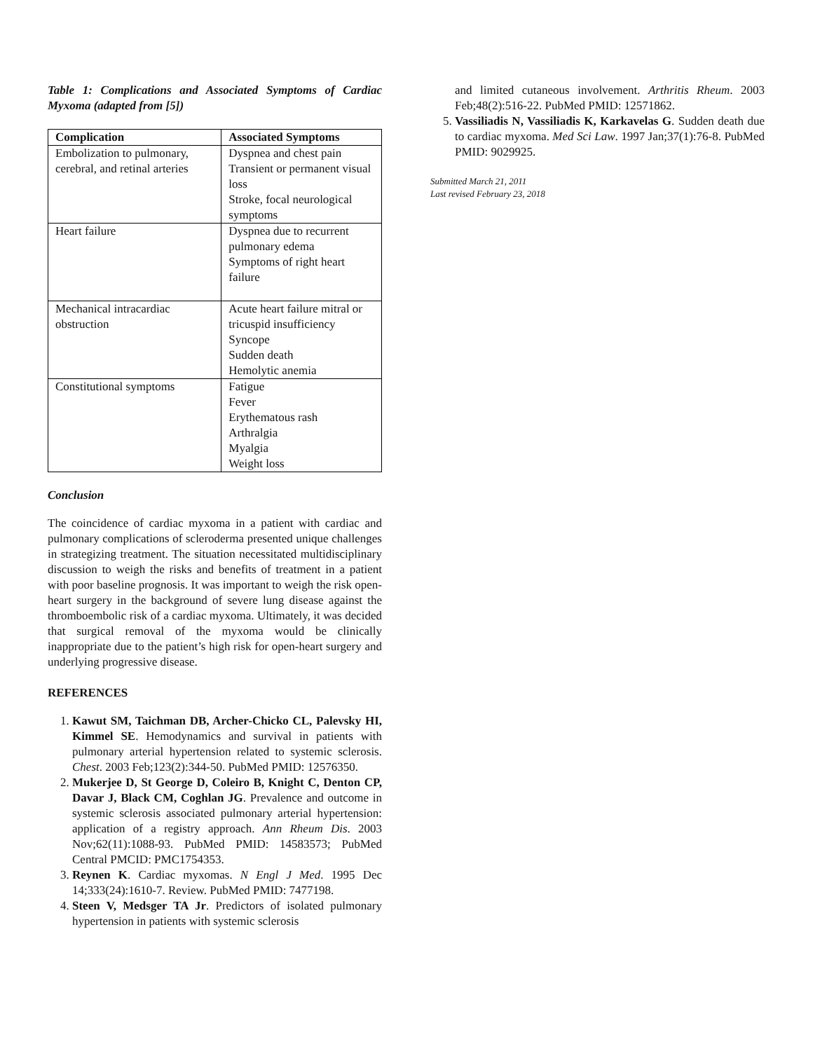Table 1: Complications and Associated Symptoms of Cardiac Myxoma (adapted from [5])
| Complication | Associated Symptoms |
| --- | --- |
| Embolization to pulmonary, cerebral, and retinal arteries | Dyspnea and chest pain Transient or permanent visual loss Stroke, focal neurological symptoms |
| Heart failure | Dyspnea due to recurrent pulmonary edema Symptoms of right heart failure |
| Mechanical intracardiac obstruction | Acute heart failure mitral or tricuspid insufficiency Syncope Sudden death Hemolytic anemia |
| Constitutional symptoms | Fatigue Fever Erythematous rash Arthralgia Myalgia Weight loss |
Conclusion
The coincidence of cardiac myxoma in a patient with cardiac and pulmonary complications of scleroderma presented unique challenges in strategizing treatment. The situation necessitated multidisciplinary discussion to weigh the risks and benefits of treatment in a patient with poor baseline prognosis. It was important to weigh the risk open-heart surgery in the background of severe lung disease against the thromboembolic risk of a cardiac myxoma. Ultimately, it was decided that surgical removal of the myxoma would be clinically inappropriate due to the patient’s high risk for open-heart surgery and underlying progressive disease.
REFERENCES
1. Kawut SM, Taichman DB, Archer-Chicko CL, Palevsky HI, Kimmel SE. Hemodynamics and survival in patients with pulmonary arterial hypertension related to systemic sclerosis. Chest. 2003 Feb;123(2):344-50. PubMed PMID: 12576350.
2. Mukerjee D, St George D, Coleiro B, Knight C, Denton CP, Davar J, Black CM, Coghlan JG. Prevalence and outcome in systemic sclerosis associated pulmonary arterial hypertension: application of a registry approach. Ann Rheum Dis. 2003 Nov;62(11):1088-93. PubMed PMID: 14583573; PubMed Central PMCID: PMC1754353.
3. Reynen K. Cardiac myxomas. N Engl J Med. 1995 Dec 14;333(24):1610-7. Review. PubMed PMID: 7477198.
4. Steen V, Medsger TA Jr. Predictors of isolated pulmonary hypertension in patients with systemic sclerosis
and limited cutaneous involvement. Arthritis Rheum. 2003 Feb;48(2):516-22. PubMed PMID: 12571862.
5. Vassiliadis N, Vassiliadis K, Karkavelas G. Sudden death due to cardiac myxoma. Med Sci Law. 1997 Jan;37(1):76-8. PubMed PMID: 9029925.
Submitted March 21, 2011
Last revised February 23, 2018